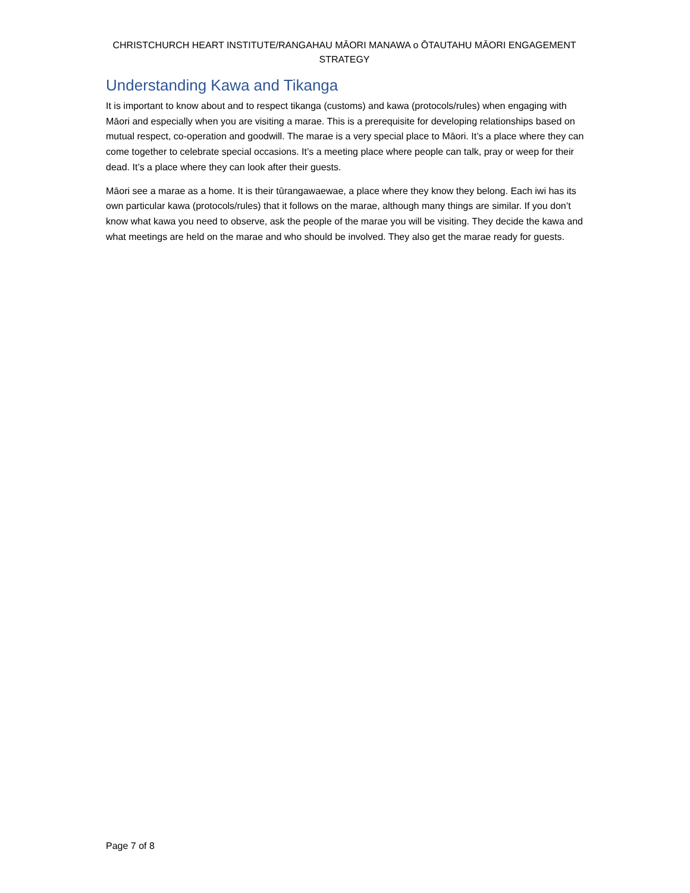CHRISTCHURCH HEART INSTITUTE/RANGAHAU MĀORI MANAWA o ŌTAUTAHU MĀORI ENGAGEMENT STRATEGY
Understanding Kawa and Tikanga
It is important to know about and to respect tikanga (customs) and kawa (protocols/rules) when engaging with Māori and especially when you are visiting a marae. This is a prerequisite for developing relationships based on mutual respect, co-operation and goodwill. The marae is a very special place to Māori. It’s a place where they can come together to celebrate special occasions. It’s a meeting place where people can talk, pray or weep for their dead. It’s a place where they can look after their guests.
Māori see a marae as a home. It is their tūrangawaewae, a place where they know they belong. Each iwi has its own particular kawa (protocols/rules) that it follows on the marae, although many things are similar. If you don’t know what kawa you need to observe, ask the people of the marae you will be visiting. They decide the kawa and what meetings are held on the marae and who should be involved. They also get the marae ready for guests.
Page 7 of 8